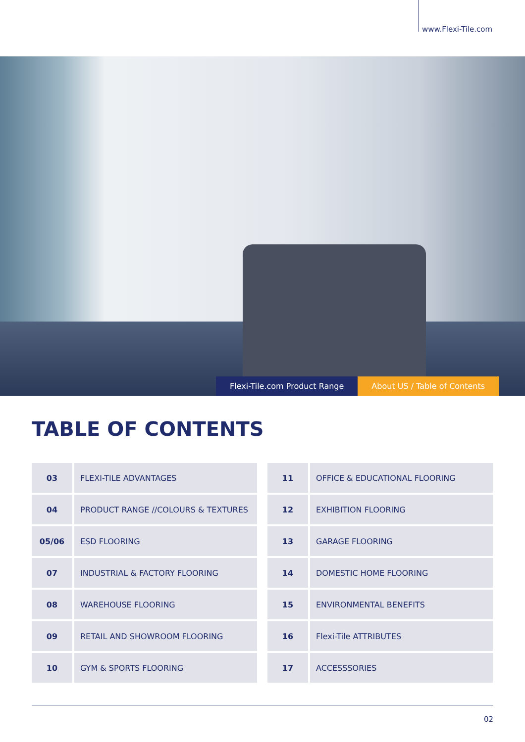www.Flexi-Tile.com
Flexi-Tile.com Product Range About US / Table of Contents
TABLE OF CONTENTS
| 03 | FLEXI-TILE ADVANTAGES |
| 04 | PRODUCT RANGE //COLOURS & TEXTURES |
| 05/06 | ESD FLOORING |
| 07 | INDUSTRIAL & FACTORY FLOORING |
| 08 | WAREHOUSE FLOORING |
| 09 | RETAIL AND SHOWROOM FLOORING |
| 10 | GYM & SPORTS FLOORING |
| 11 | OFFICE & EDUCATIONAL FLOORING |
| 12 | EXHIBITION FLOORING |
| 13 | GARAGE FLOORING |
| 14 | DOMESTIC HOME FLOORING |
| 15 | ENVIRONMENTAL BENEFITS |
| 16 | Flexi-Tile ATTRIBUTES |
| 17 | ACCESSSORIES |
02